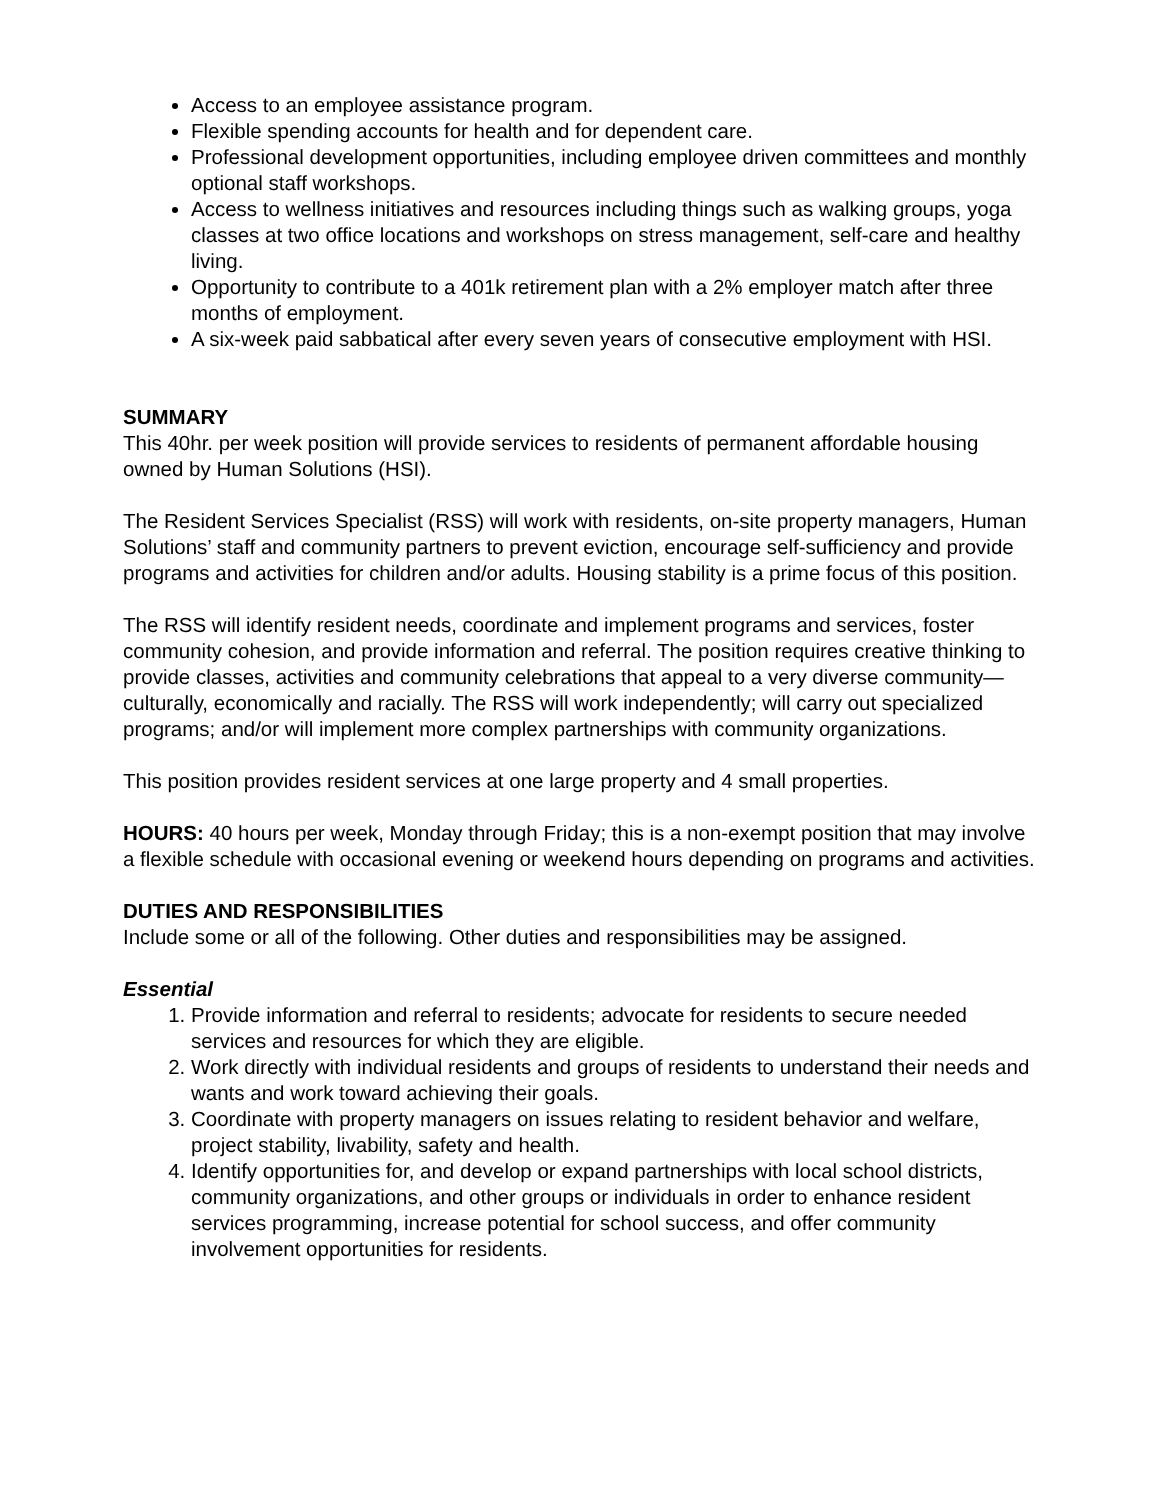Access to an employee assistance program.
Flexible spending accounts for health and for dependent care.
Professional development opportunities, including employee driven committees and monthly optional staff workshops.
Access to wellness initiatives and resources including things such as walking groups, yoga classes at two office locations and workshops on stress management, self-care and healthy living.
Opportunity to contribute to a 401k retirement plan with a 2% employer match after three months of employment.
A six-week paid sabbatical after every seven years of consecutive employment with HSI.
SUMMARY
This 40hr. per week position will provide services to residents of permanent affordable housing owned by Human Solutions (HSI).
The Resident Services Specialist (RSS) will work with residents, on-site property managers, Human Solutions’ staff and community partners to prevent eviction, encourage self-sufficiency and provide programs and activities for children and/or adults. Housing stability is a prime focus of this position.
The RSS will identify resident needs, coordinate and implement programs and services, foster community cohesion, and provide information and referral. The position requires creative thinking to provide classes, activities and community celebrations that appeal to a very diverse community—culturally, economically and racially. The RSS will work independently; will carry out specialized programs; and/or will implement more complex partnerships with community organizations.
This position provides resident services at one large property and 4 small properties.
HOURS: 40 hours per week, Monday through Friday; this is a non-exempt position that may involve a flexible schedule with occasional evening or weekend hours depending on programs and activities.
DUTIES AND RESPONSIBILITIES
Include some or all of the following. Other duties and responsibilities may be assigned.
Essential
1. Provide information and referral to residents; advocate for residents to secure needed services and resources for which they are eligible.
2. Work directly with individual residents and groups of residents to understand their needs and wants and work toward achieving their goals.
3. Coordinate with property managers on issues relating to resident behavior and welfare, project stability, livability, safety and health.
4. Identify opportunities for, and develop or expand partnerships with local school districts, community organizations, and other groups or individuals in order to enhance resident services programming, increase potential for school success, and offer community involvement opportunities for residents.